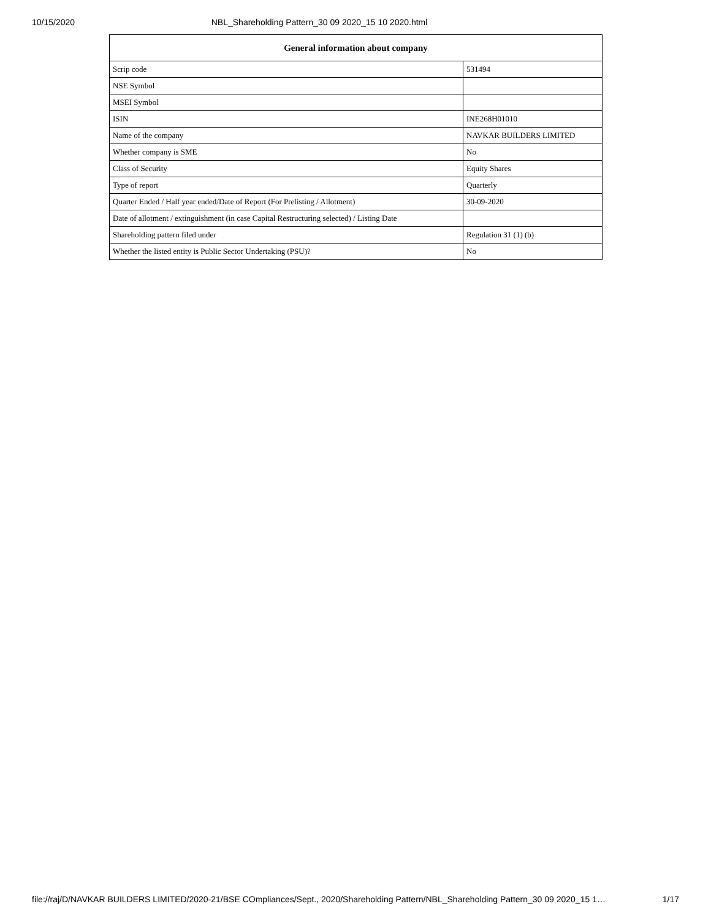10/15/2020 NBL_Shareholding Pattern_30 09 2020_15 10 2020.html
| General information about company | |
| --- | --- |
| Scrip code | 531494 |
| NSE Symbol | |
| MSEI Symbol | |
| ISIN | INE268H01010 |
| Name of the company | NAVKAR BUILDERS LIMITED |
| Whether company is SME | No |
| Class of Security | Equity Shares |
| Type of report | Quarterly |
| Quarter Ended / Half year ended/Date of Report (For Prelisting / Allotment) | 30-09-2020 |
| Date of allotment / extinguishment (in case Capital Restructuring selected) / Listing Date | |
| Shareholding pattern filed under | Regulation 31 (1) (b) |
| Whether the listed entity is Public Sector Undertaking (PSU)? | No |
file://raj/D/NAVKAR BUILDERS LIMITED/2020-21/BSE COmpliances/Sept., 2020/Shareholding Pattern/NBL_Shareholding Pattern_30 09 2020_15 1… 1/17